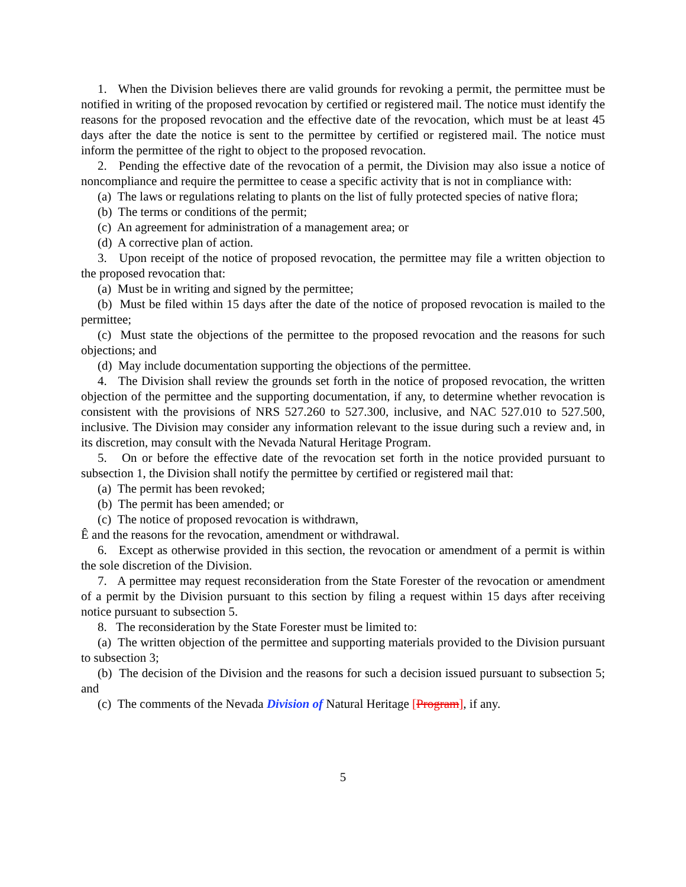1. When the Division believes there are valid grounds for revoking a permit, the permittee must be notified in writing of the proposed revocation by certified or registered mail. The notice must identify the reasons for the proposed revocation and the effective date of the revocation, which must be at least 45 days after the date the notice is sent to the permittee by certified or registered mail. The notice must inform the permittee of the right to object to the proposed revocation.
2. Pending the effective date of the revocation of a permit, the Division may also issue a notice of noncompliance and require the permittee to cease a specific activity that is not in compliance with:
(a) The laws or regulations relating to plants on the list of fully protected species of native flora;
(b) The terms or conditions of the permit;
(c) An agreement for administration of a management area; or
(d) A corrective plan of action.
3. Upon receipt of the notice of proposed revocation, the permittee may file a written objection to the proposed revocation that:
(a) Must be in writing and signed by the permittee;
(b) Must be filed within 15 days after the date of the notice of proposed revocation is mailed to the permittee;
(c) Must state the objections of the permittee to the proposed revocation and the reasons for such objections; and
(d) May include documentation supporting the objections of the permittee.
4. The Division shall review the grounds set forth in the notice of proposed revocation, the written objection of the permittee and the supporting documentation, if any, to determine whether revocation is consistent with the provisions of NRS 527.260 to 527.300, inclusive, and NAC 527.010 to 527.500, inclusive. The Division may consider any information relevant to the issue during such a review and, in its discretion, may consult with the Nevada Natural Heritage Program.
5. On or before the effective date of the revocation set forth in the notice provided pursuant to subsection 1, the Division shall notify the permittee by certified or registered mail that:
(a) The permit has been revoked;
(b) The permit has been amended; or
(c) The notice of proposed revocation is withdrawn,
Ê and the reasons for the revocation, amendment or withdrawal.
6. Except as otherwise provided in this section, the revocation or amendment of a permit is within the sole discretion of the Division.
7. A permittee may request reconsideration from the State Forester of the revocation or amendment of a permit by the Division pursuant to this section by filing a request within 15 days after receiving notice pursuant to subsection 5.
8. The reconsideration by the State Forester must be limited to:
(a) The written objection of the permittee and supporting materials provided to the Division pursuant to subsection 3;
(b) The decision of the Division and the reasons for such a decision issued pursuant to subsection 5; and
(c) The comments of the Nevada Division of Natural Heritage [Program], if any.
5